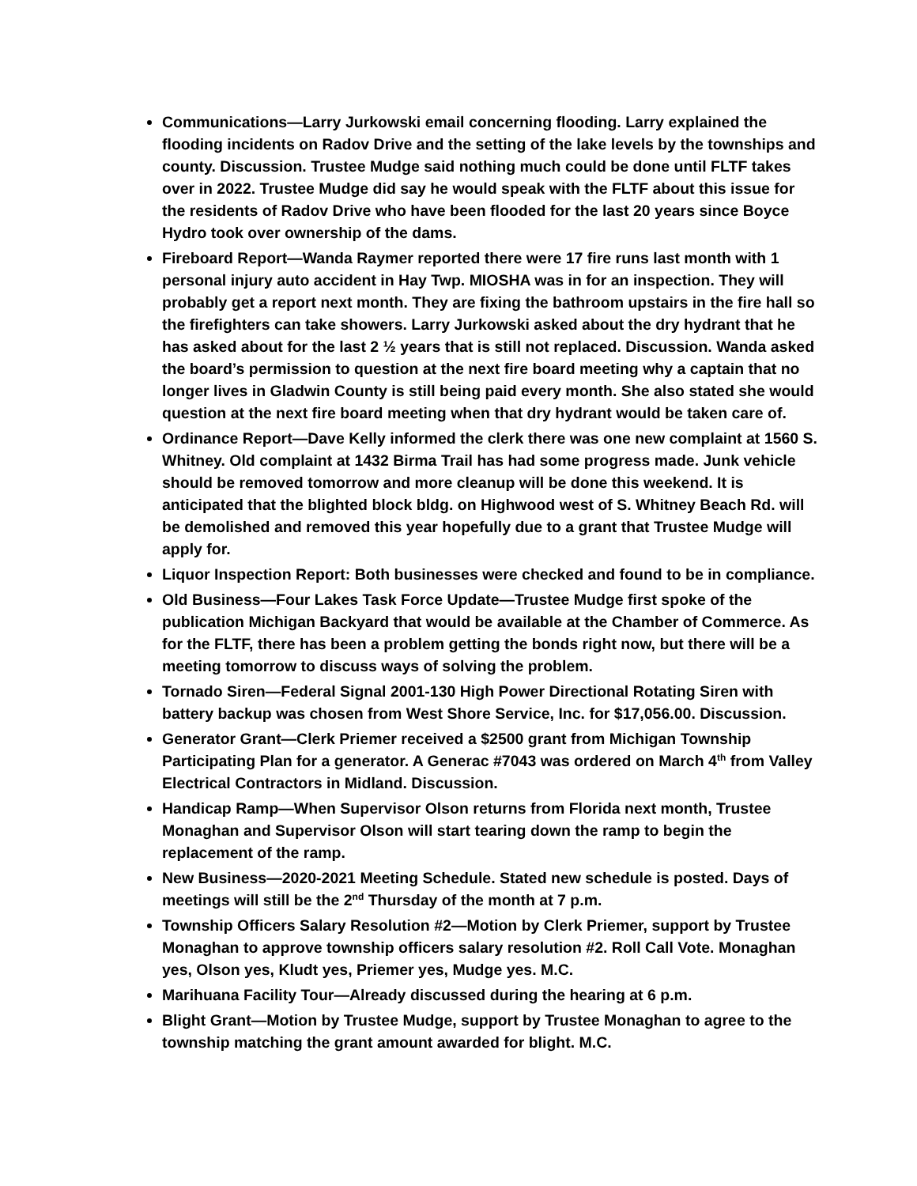Communications—Larry Jurkowski email concerning flooding. Larry explained the flooding incidents on Radov Drive and the setting of the lake levels by the townships and county. Discussion. Trustee Mudge said nothing much could be done until FLTF takes over in 2022. Trustee Mudge did say he would speak with the FLTF about this issue for the residents of Radov Drive who have been flooded for the last 20 years since Boyce Hydro took over ownership of the dams.
Fireboard Report—Wanda Raymer reported there were 17 fire runs last month with 1 personal injury auto accident in Hay Twp. MIOSHA was in for an inspection. They will probably get a report next month. They are fixing the bathroom upstairs in the fire hall so the firefighters can take showers. Larry Jurkowski asked about the dry hydrant that he has asked about for the last 2 ½ years that is still not replaced. Discussion. Wanda asked the board’s permission to question at the next fire board meeting why a captain that no longer lives in Gladwin County is still being paid every month. She also stated she would question at the next fire board meeting when that dry hydrant would be taken care of.
Ordinance Report—Dave Kelly informed the clerk there was one new complaint at 1560 S. Whitney. Old complaint at 1432 Birma Trail has had some progress made. Junk vehicle should be removed tomorrow and more cleanup will be done this weekend. It is anticipated that the blighted block bldg. on Highwood west of S. Whitney Beach Rd. will be demolished and removed this year hopefully due to a grant that Trustee Mudge will apply for.
Liquor Inspection Report: Both businesses were checked and found to be in compliance.
Old Business—Four Lakes Task Force Update—Trustee Mudge first spoke of the publication Michigan Backyard that would be available at the Chamber of Commerce. As for the FLTF, there has been a problem getting the bonds right now, but there will be a meeting tomorrow to discuss ways of solving the problem.
Tornado Siren—Federal Signal 2001-130 High Power Directional Rotating Siren with battery backup was chosen from West Shore Service, Inc. for $17,056.00. Discussion.
Generator Grant—Clerk Priemer received a $2500 grant from Michigan Township Participating Plan for a generator. A Generac #7043 was ordered on March 4<sup>th</sup> from Valley Electrical Contractors in Midland. Discussion.
Handicap Ramp—When Supervisor Olson returns from Florida next month, Trustee Monaghan and Supervisor Olson will start tearing down the ramp to begin the replacement of the ramp.
New Business—2020-2021 Meeting Schedule. Stated new schedule is posted. Days of meetings will still be the 2<sup>nd</sup> Thursday of the month at 7 p.m.
Township Officers Salary Resolution #2—Motion by Clerk Priemer, support by Trustee Monaghan to approve township officers salary resolution #2. Roll Call Vote. Monaghan yes, Olson yes, Kludt yes, Priemer yes, Mudge yes. M.C.
Marihuana Facility Tour—Already discussed during the hearing at 6 p.m.
Blight Grant—Motion by Trustee Mudge, support by Trustee Monaghan to agree to the township matching the grant amount awarded for blight. M.C.